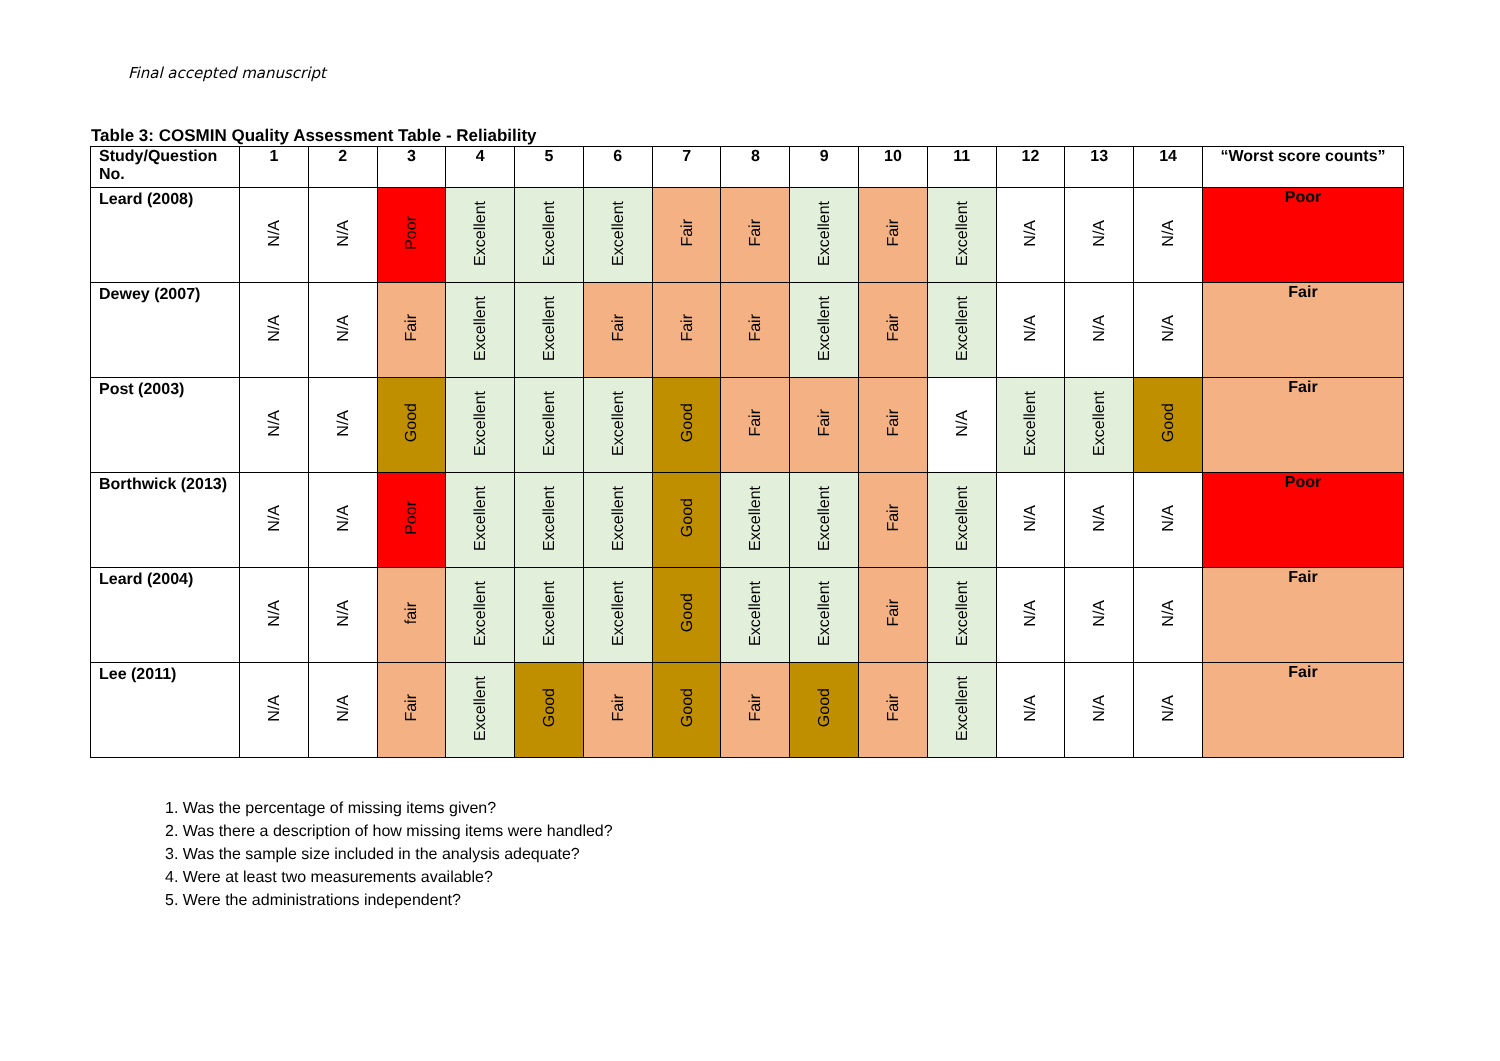Final accepted manuscript
Table 3: COSMIN Quality Assessment Table - Reliability
| Study/Question No. | 1 | 2 | 3 | 4 | 5 | 6 | 7 | 8 | 9 | 10 | 11 | 12 | 13 | 14 | “Worst score counts” |
| --- | --- | --- | --- | --- | --- | --- | --- | --- | --- | --- | --- | --- | --- | --- | --- |
| Leard (2008) | N/A | N/A | Poor | Excellent | Excellent | Excellent | Fair | Fair | Excellent | Fair | Excellent | N/A | N/A | N/A | Poor |
| Dewey (2007) | N/A | N/A | Fair | Excellent | Excellent | Fair | Fair | Fair | Excellent | Fair | Excellent | N/A | N/A | N/A | Fair |
| Post (2003) | N/A | N/A | Good | Excellent | Excellent | Excellent | Good | Fair | Fair | Fair | N/A | Excellent | Excellent | Good | Fair |
| Borthwick (2013) | N/A | N/A | Poor | Excellent | Excellent | Excellent | Good | Excellent | Excellent | Fair | Excellent | N/A | N/A | N/A | Poor |
| Leard (2004) | N/A | N/A | fair | Excellent | Excellent | Excellent | Good | Excellent | Excellent | Fair | Excellent | N/A | N/A | N/A | Fair |
| Lee (2011) | N/A | N/A | Fair | Excellent | Good | Fair | Good | Fair | Good | Fair | Excellent | N/A | N/A | N/A | Fair |
1. Was the percentage of missing items given?
2. Was there a description of how missing items were handled?
3. Was the sample size included in the analysis adequate?
4. Were at least two measurements available?
5. Were the administrations independent?